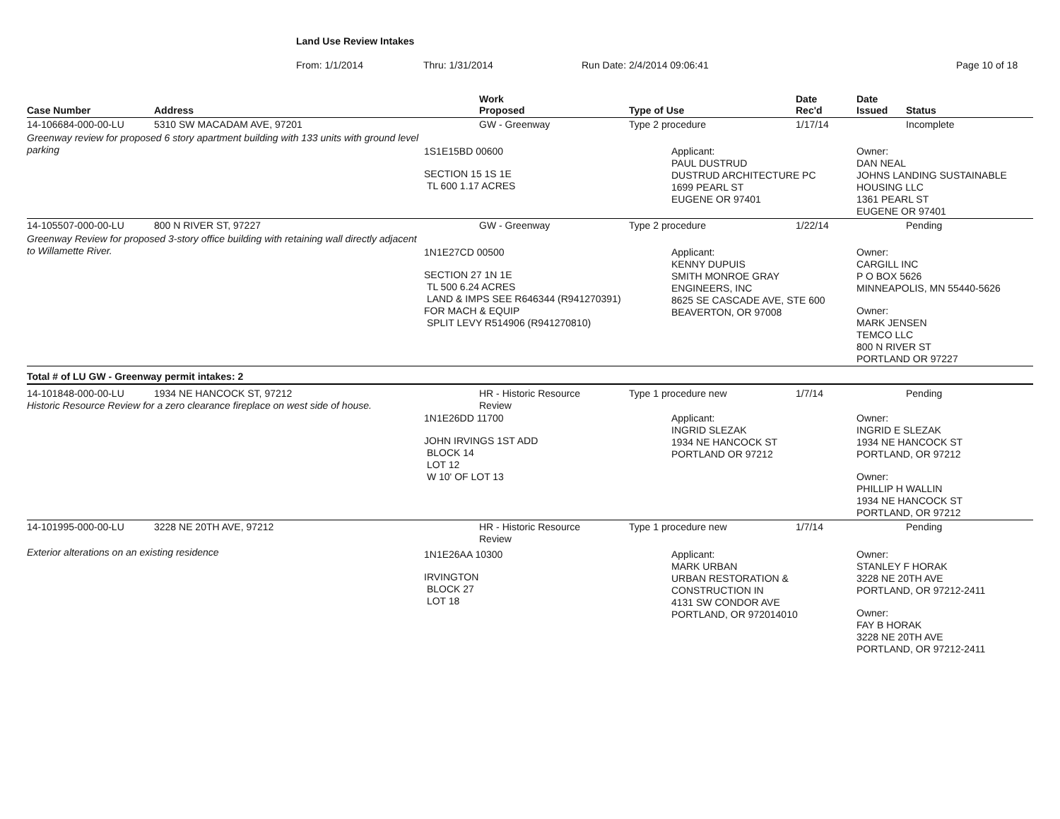Land Use Review Intakes
From: 1/1/2014 Thru: 1/31/2014 Run Date: 2/4/2014 09:06:41 Page 10 of 18
| Case Number | Address | Work Proposed | Type of Use | Date Rec'd | Date Issued | Status |
| --- | --- | --- | --- | --- | --- | --- |
| 14-106684-000-00-LU | 5310 SW MACADAM AVE, 97201 | GW - Greenway | Type 2 procedure | 1/17/14 | | Incomplete |
| Greenway review for proposed 6 story apartment building with 133 units with ground level parking | | 1S1E15BD 00600 SECTION 15 1S 1E TL 600 1.17 ACRES | Applicant: PAUL DUSTRUD DUSTRUD ARCHITECTURE PC 1699 PEARL ST EUGENE OR 97401 | | Owner: DAN NEAL JOHNS LANDING SUSTAINABLE HOUSING LLC 1361 PEARL ST EUGENE OR 97401 | |
| 14-105507-000-00-LU | 800 N RIVER ST, 97227 | GW - Greenway | Type 2 procedure | 1/22/14 | | Pending |
| Greenway Review for proposed 3-story office building with retaining wall directly adjacent to Willamette River. | | 1N1E27CD 00500 SECTION 27 1N 1E TL 500 6.24 ACRES LAND & IMPS SEE R646344 (R941270391) FOR MACH & EQUIP SPLIT LEVY R514906 (R941270810) | Applicant: KENNY DUPUIS SMITH MONROE GRAY ENGINEERS, INC 8625 SE CASCADE AVE, STE 600 BEAVERTON, OR 97008 | | Owner: CARGILL INC P O BOX 5626 MINNEAPOLIS, MN 55440-5626 Owner: MARK JENSEN TEMCO LLC 800 N RIVER ST PORTLAND OR 97227 | |
| Total # of LU GW - Greenway permit intakes: 2 | | | | | | |
| 14-101848-000-00-LU | 1934 NE HANCOCK ST, 97212 | HR - Historic Resource Review | Type 1 procedure new | 1/7/14 | | Pending |
| Historic Resource Review for a zero clearance fireplace on west side of house. | | 1N1E26DD 11700 JOHN IRVINGS 1ST ADD BLOCK 14 LOT 12 W 10' OF LOT 13 | Applicant: INGRID SLEZAK 1934 NE HANCOCK ST PORTLAND OR 97212 | | Owner: INGRID E SLEZAK 1934 NE HANCOCK ST PORTLAND, OR 97212 Owner: PHILLIP H WALLIN 1934 NE HANCOCK ST PORTLAND, OR 97212 | |
| 14-101995-000-00-LU | 3228 NE 20TH AVE, 97212 | HR - Historic Resource Review | Type 1 procedure new | 1/7/14 | | Pending |
| Exterior alterations on an existing residence | | 1N1E26AA 10300 IRVINGTON BLOCK 27 LOT 18 | Applicant: MARK URBAN URBAN RESTORATION & CONSTRUCTION IN 4131 SW CONDOR AVE PORTLAND, OR 972014010 | | Owner: STANLEY F HORAK 3228 NE 20TH AVE PORTLAND, OR 97212-2411 Owner: FAY B HORAK 3228 NE 20TH AVE PORTLAND, OR 97212-2411 | |